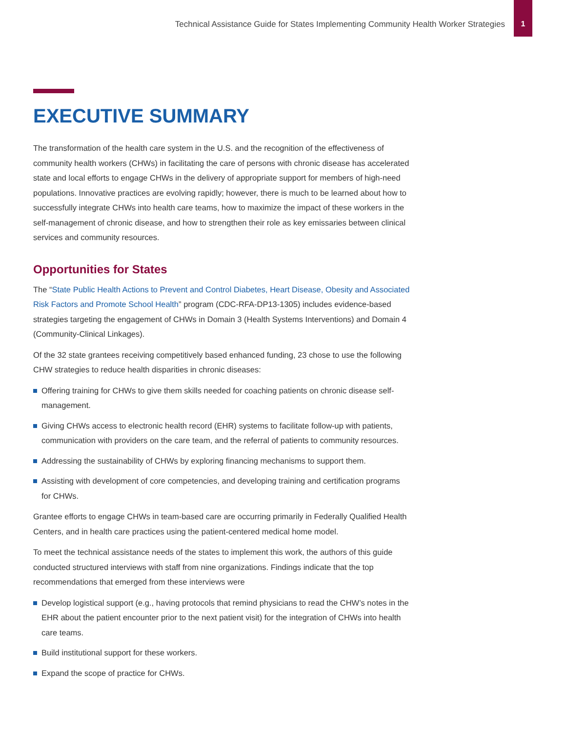Technical Assistance Guide for States Implementing Community Health Worker Strategies
1
EXECUTIVE SUMMARY
The transformation of the health care system in the U.S. and the recognition of the effectiveness of community health workers (CHWs) in facilitating the care of persons with chronic disease has accelerated state and local efforts to engage CHWs in the delivery of appropriate support for members of high-need populations. Innovative practices are evolving rapidly; however, there is much to be learned about how to successfully integrate CHWs into health care teams, how to maximize the impact of these workers in the self-management of chronic disease, and how to strengthen their role as key emissaries between clinical services and community resources.
Opportunities for States
The “State Public Health Actions to Prevent and Control Diabetes, Heart Disease, Obesity and Associated Risk Factors and Promote School Health” program (CDC-RFA-DP13-1305) includes evidence-based strategies targeting the engagement of CHWs in Domain 3 (Health Systems Interventions) and Domain 4 (Community-Clinical Linkages).
Of the 32 state grantees receiving competitively based enhanced funding, 23 chose to use the following CHW strategies to reduce health disparities in chronic diseases:
Offering training for CHWs to give them skills needed for coaching patients on chronic disease self-management.
Giving CHWs access to electronic health record (EHR) systems to facilitate follow-up with patients, communication with providers on the care team, and the referral of patients to community resources.
Addressing the sustainability of CHWs by exploring financing mechanisms to support them.
Assisting with development of core competencies, and developing training and certification programs for CHWs.
Grantee efforts to engage CHWs in team-based care are occurring primarily in Federally Qualified Health Centers, and in health care practices using the patient-centered medical home model.
To meet the technical assistance needs of the states to implement this work, the authors of this guide conducted structured interviews with staff from nine organizations. Findings indicate that the top recommendations that emerged from these interviews were
Develop logistical support (e.g., having protocols that remind physicians to read the CHW’s notes in the EHR about the patient encounter prior to the next patient visit) for the integration of CHWs into health care teams.
Build institutional support for these workers.
Expand the scope of practice for CHWs.